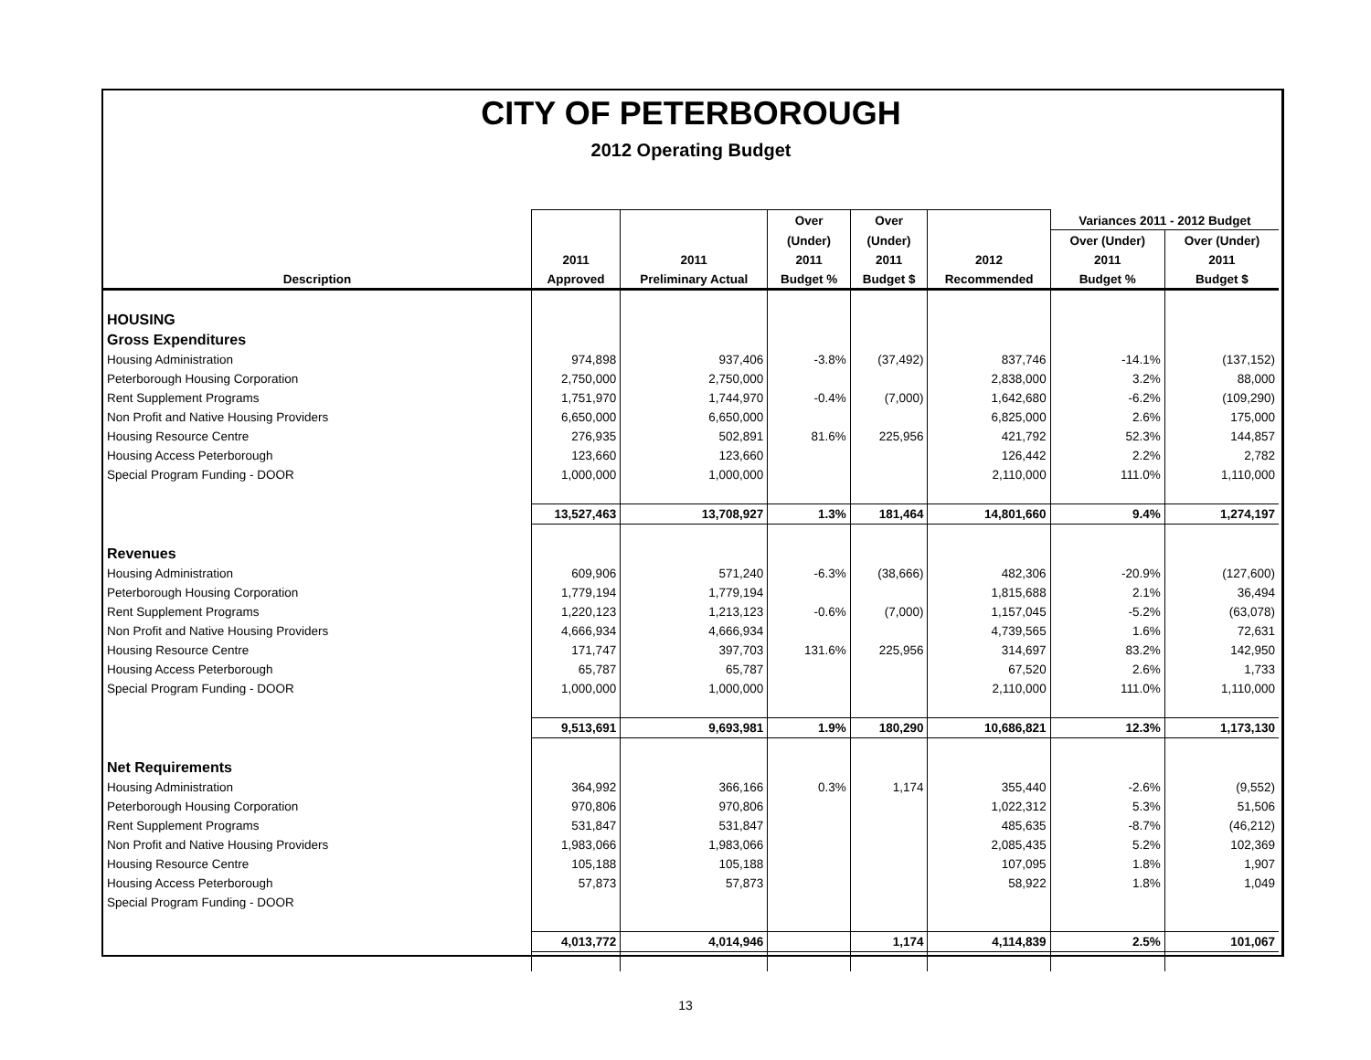CITY OF PETERBOROUGH
2012 Operating Budget
| | | | Over | Over | | Variances 2011 - 2012 Budget | |
| --- | --- | --- | --- | --- | --- | --- | --- |
| | | | (Under) | (Under) | | Over (Under) | Over (Under) |
| | 2011 | 2011 | 2011 | 2011 | 2012 | 2011 | 2011 |
| Description | Approved | Preliminary Actual | Budget % | Budget $ | Recommended | Budget % | Budget $ |
| HOUSING | | | | | | | |
| Gross Expenditures | | | | | | | |
| Housing Administration | 974,898 | 937,406 | -3.8% | (37,492) | 837,746 | -14.1% | (137,152) |
| Peterborough Housing Corporation | 2,750,000 | 2,750,000 | | | 2,838,000 | 3.2% | 88,000 |
| Rent Supplement Programs | 1,751,970 | 1,744,970 | -0.4% | (7,000) | 1,642,680 | -6.2% | (109,290) |
| Non Profit and Native Housing Providers | 6,650,000 | 6,650,000 | | | 6,825,000 | 2.6% | 175,000 |
| Housing Resource Centre | 276,935 | 502,891 | 81.6% | 225,956 | 421,792 | 52.3% | 144,857 |
| Housing Access Peterborough | 123,660 | 123,660 | | | 126,442 | 2.2% | 2,782 |
| Special Program Funding - DOOR | 1,000,000 | 1,000,000 | | | 2,110,000 | 111.0% | 1,110,000 |
| | 13,527,463 | 13,708,927 | 1.3% | 181,464 | 14,801,660 | 9.4% | 1,274,197 |
| Revenues | | | | | | | |
| Housing Administration | 609,906 | 571,240 | -6.3% | (38,666) | 482,306 | -20.9% | (127,600) |
| Peterborough Housing Corporation | 1,779,194 | 1,779,194 | | | 1,815,688 | 2.1% | 36,494 |
| Rent Supplement Programs | 1,220,123 | 1,213,123 | -0.6% | (7,000) | 1,157,045 | -5.2% | (63,078) |
| Non Profit and Native Housing Providers | 4,666,934 | 4,666,934 | | | 4,739,565 | 1.6% | 72,631 |
| Housing Resource Centre | 171,747 | 397,703 | 131.6% | 225,956 | 314,697 | 83.2% | 142,950 |
| Housing Access Peterborough | 65,787 | 65,787 | | | 67,520 | 2.6% | 1,733 |
| Special Program Funding - DOOR | 1,000,000 | 1,000,000 | | | 2,110,000 | 111.0% | 1,110,000 |
| | 9,513,691 | 9,693,981 | 1.9% | 180,290 | 10,686,821 | 12.3% | 1,173,130 |
| Net Requirements | | | | | | | |
| Housing Administration | 364,992 | 366,166 | 0.3% | 1,174 | 355,440 | -2.6% | (9,552) |
| Peterborough Housing Corporation | 970,806 | 970,806 | | | 1,022,312 | 5.3% | 51,506 |
| Rent Supplement Programs | 531,847 | 531,847 | | | 485,635 | -8.7% | (46,212) |
| Non Profit and Native Housing Providers | 1,983,066 | 1,983,066 | | | 2,085,435 | 5.2% | 102,369 |
| Housing Resource Centre | 105,188 | 105,188 | | | 107,095 | 1.8% | 1,907 |
| Housing Access Peterborough | 57,873 | 57,873 | | | 58,922 | 1.8% | 1,049 |
| Special Program Funding - DOOR | | | | | | | |
| | 4,013,772 | 4,014,946 | | 1,174 | 4,114,839 | 2.5% | 101,067 |
13